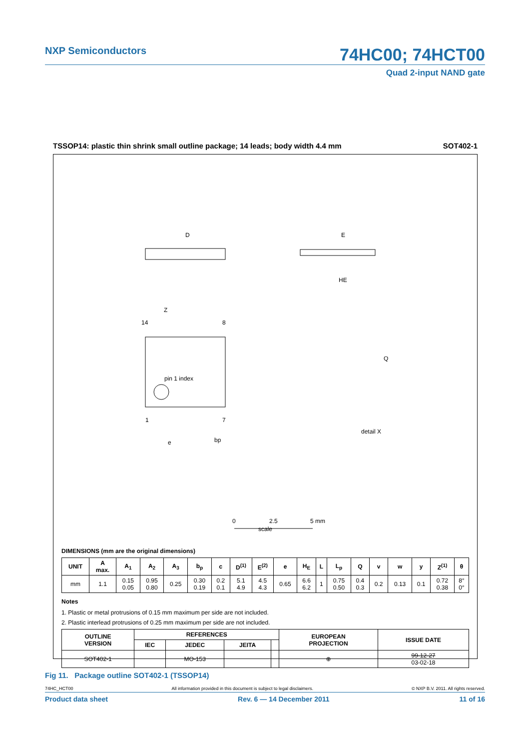NXP Semiconductors 74HC00; 74HCT00
Quad 2-input NAND gate
TSSOP14: plastic thin shrink small outline package; 14 leads; body width 4.4 mm SOT402-1
D
E
HE
pin 1 index
14
8
1
7
Z
e
bp
Q
detail X
0
2.5
5 mm
scale
DIMENSIONS (mm are the original dimensions)
| UNIT | A max. | A<sub>1</sub> | A<sub>2</sub> | A<sub>3</sub> | b<sub>p</sub> | c | D<sup>(1)</sup> | E<sup>(2)</sup> | e | H<sub>E</sub> | L | L<sub>p</sub> | Q | v | w | y | Z<sup>(1)</sup> | θ |
| --- | --- | --- | --- | --- | --- | --- | --- | --- | --- | --- | --- | --- | --- | --- | --- | --- | --- | --- |
| mm | 1.1 | 0.15 0.05 | 0.95 0.80 | 0.25 | 0.30 0.19 | 0.2 0.1 | 5.1 4.9 | 4.5 4.3 | 0.65 | 6.6 6.2 | 1 | 0.75 0.50 | 0.4 0.3 | 0.2 | 0.13 | 0.1 | 0.72 0.38 | 8° 0° |
Notes
1. Plastic or metal protrusions of 0.15 mm maximum per side are not included.
2. Plastic interlead protrusions of 0.25 mm maximum per side are not included.
| OUTLINE VERSION | REFERENCES | | | | EUROPEAN PROJECTION | ISSUE DATE |
| --- | --- | --- | --- | --- | --- | --- |
| | IEC | JEDEC | JEITA | | | |
| SOT402-1 | | MO-153 | | | ⊕ | 99-12-27 03-02-18 |
Fig 11. Package outline SOT402-1 (TSSOP14)
74HC_HCT00 All information provided in this document is subject to legal disclaimers. © NXP B.V. 2011. All rights reserved.
Product data sheet Rev. 6 — 14 December 2011 11 of 16